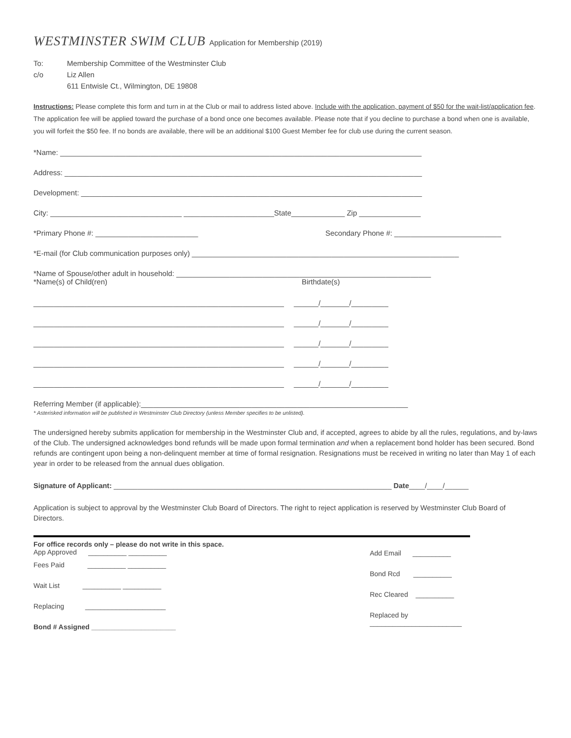WESTMINSTER SWIM CLUB Application for Membership (2019)
To: Membership Committee of the Westminster Club
c/o Liz Allen
611 Entwisle Ct., Wilmington, DE 19808
Instructions: Please complete this form and turn in at the Club or mail to address listed above. Include with the application, payment of $50 for the wait-list/application fee. The application fee will be applied toward the purchase of a bond once one becomes available. Please note that if you decline to purchase a bond when one is available, you will forfeit the $50 fee. If no bonds are available, there will be an additional $100 Guest Member fee for club use during the current season.
*Name: ________________________________________________________________________________________
Address: _______________________________________________________________________________________
Development: ___________________________________________________________________________________
City: ________________________________ ______________________State_____________ Zip _______________
*Primary Phone #: _________________________ Secondary Phone #: __________________________
*E-mail (for Club communication purposes only) _________________________________________________________________
*Name of Spouse/other adult in household: ______________________________________________________________
*Name(s) of Child(ren) Birthdate(s)
_____________________________________________________________ ______/_______/_________
_____________________________________________________________ ______/_______/_________
_____________________________________________________________ ______/_______/_________
_____________________________________________________________ ______/_______/_________
_____________________________________________________________ ______/_______/_________
Referring Member (if applicable):_________________________________________________________________
* Asterisked information will be published in Westminster Club Directory (unless Member specifies to be unlisted).
The undersigned hereby submits application for membership in the Westminster Club and, if accepted, agrees to abide by all the rules, regulations, and by-laws of the Club. The undersigned acknowledges bond refunds will be made upon formal termination and when a replacement bond holder has been secured. Bond refunds are contingent upon being a non-delinquent member at time of formal resignation. Resignations must be received in writing no later than May 1 of each year in order to be released from the annual dues obligation.
Signature of Applicant: ______________________________________________________________________ Date____/____/______
Application is subject to approval by the Westminster Club Board of Directors. The right to reject application is reserved by Westminster Club Board of Directors.
For office records only – please do not write in this space.
App Approved __________ __________
Fees Paid __________ __________
Wait List __________ __________
Replacing _____________________
Bond # Assigned ______________________
Add Email __________
Bond Rcd __________
Rec Cleared __________
Replaced by
________________________